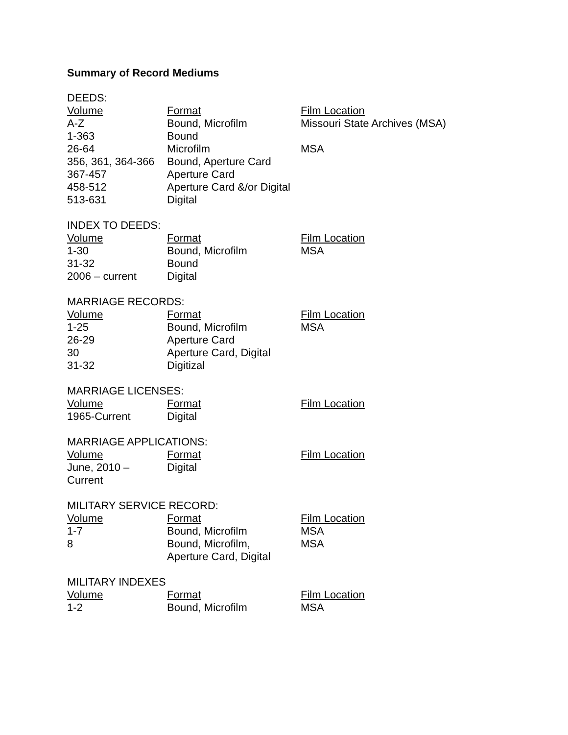Summary of Record Mediums
DEEDS:
| Volume | Format | Film Location |
| --- | --- | --- |
| A-Z | Bound, Microfilm | Missouri State Archives (MSA) |
| 1-363 | Bound | |
| 26-64 | Microfilm | MSA |
| 356, 361, 364-366 | Bound, Aperture Card | |
| 367-457 | Aperture Card | |
| 458-512 | Aperture Card &/or Digital | |
| 513-631 | Digital | |
INDEX TO DEEDS:
| Volume | Format | Film Location |
| --- | --- | --- |
| 1-30 | Bound, Microfilm | MSA |
| 31-32 | Bound | |
| 2006 – current | Digital | |
MARRIAGE RECORDS:
| Volume | Format | Film Location |
| --- | --- | --- |
| 1-25 | Bound, Microfilm | MSA |
| 26-29 | Aperture Card | |
| 30 | Aperture Card, Digital | |
| 31-32 | Digitizal | |
MARRIAGE LICENSES:
| Volume | Format | Film Location |
| --- | --- | --- |
| 1965-Current | Digital | |
MARRIAGE APPLICATIONS:
| Volume | Format | Film Location |
| --- | --- | --- |
| June, 2010 – Current | Digital | |
MILITARY SERVICE RECORD:
| Volume | Format | Film Location |
| --- | --- | --- |
| 1-7 | Bound, Microfilm | MSA |
| 8 | Bound, Microfilm, Aperture Card, Digital | MSA |
MILITARY INDEXES
| Volume | Format | Film Location |
| --- | --- | --- |
| 1-2 | Bound, Microfilm | MSA |